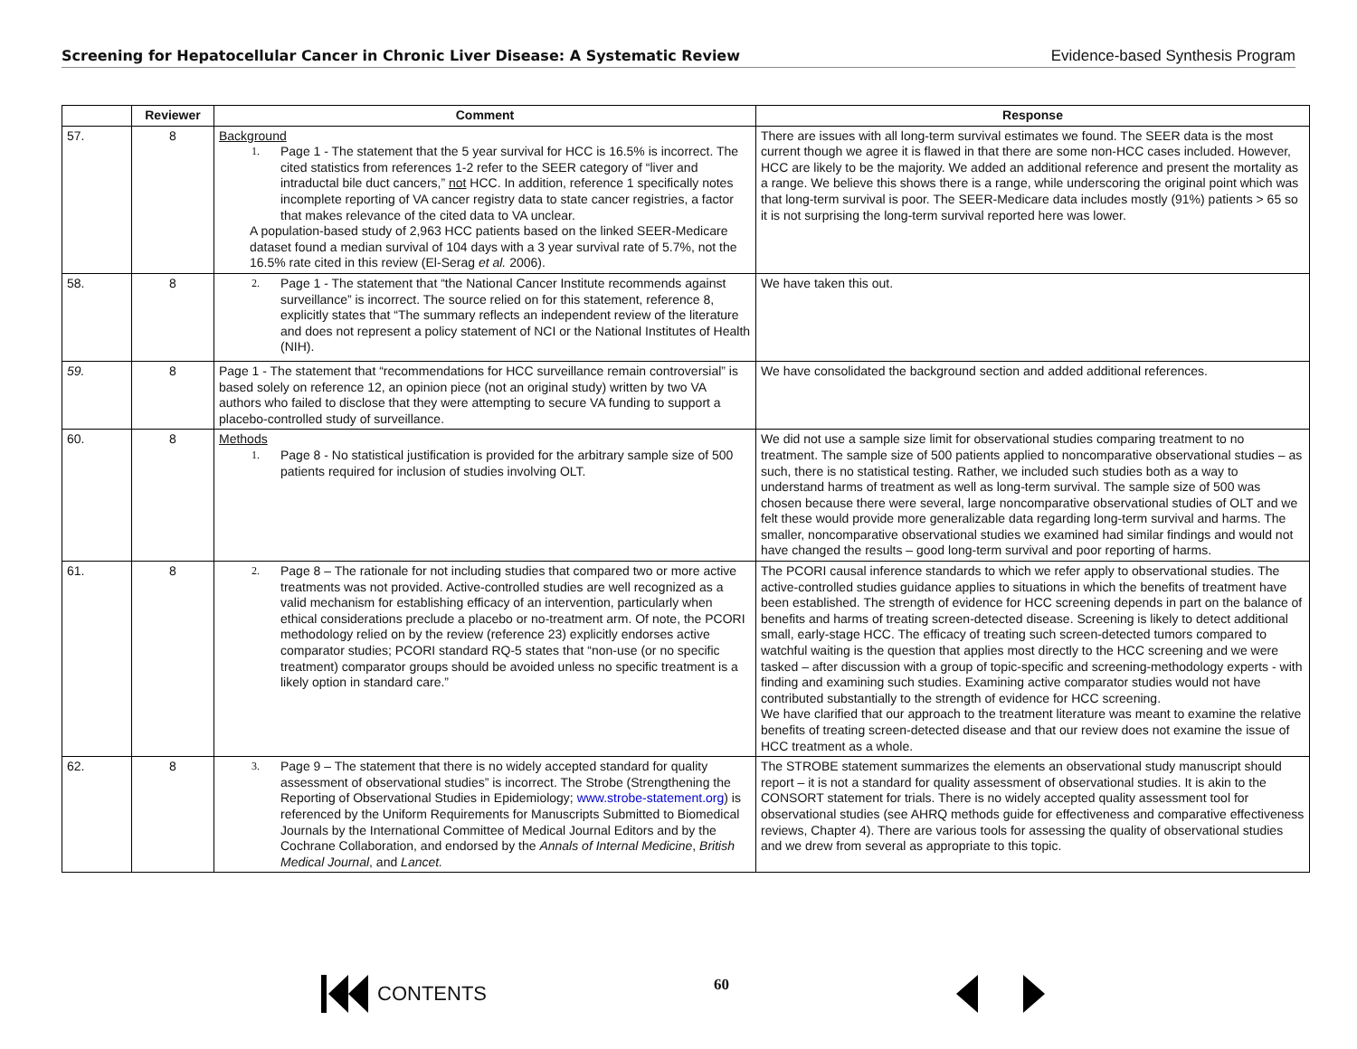Screening for Hepatocellular Cancer in Chronic Liver Disease: A Systematic Review Evidence-based Synthesis Program
| | Reviewer | Comment | Response |
| --- | --- | --- | --- |
| 57. | 8 | Background 1. Page 1 - The statement that the 5 year survival for HCC is 16.5% is incorrect. The cited statistics from references 1-2 refer to the SEER category of “liver and intraductal bile duct cancers,” not HCC. In addition, reference 1 specifically notes incomplete reporting of VA cancer registry data to state cancer registries, a factor that makes relevance of the cited data to VA unclear. A population-based study of 2,963 HCC patients based on the linked SEER-Medicare dataset found a median survival of 104 days with a 3 year survival rate of 5.7%, not the 16.5% rate cited in this review (El-Serag et al. 2006). | There are issues with all long-term survival estimates we found. The SEER data is the most current though we agree it is flawed in that there are some non-HCC cases included. However, HCC are likely to be the majority. We added an additional reference and present the mortality as a range. We believe this shows there is a range, while underscoring the original point which was that long-term survival is poor. The SEER-Medicare data includes mostly (91%) patients > 65 so it is not surprising the long-term survival reported here was lower. |
| 58. | 8 | 2. Page 1 - The statement that “the National Cancer Institute recommends against surveillance” is incorrect. The source relied on for this statement, reference 8, explicitly states that “The summary reflects an independent review of the literature and does not represent a policy statement of NCI or the National Institutes of Health (NIH). | We have taken this out. |
| 59. | 8 | Page 1 - The statement that “recommendations for HCC surveillance remain controversial” is based solely on reference 12, an opinion piece (not an original study) written by two VA authors who failed to disclose that they were attempting to secure VA funding to support a placebo-controlled study of surveillance. | We have consolidated the background section and added additional references. |
| 60. | 8 | Methods 1. Page 8 - No statistical justification is provided for the arbitrary sample size of 500 patients required for inclusion of studies involving OLT. | We did not use a sample size limit for observational studies comparing treatment to no treatment. The sample size of 500 patients applied to noncomparative observational studies – as such, there is no statistical testing. Rather, we included such studies both as a way to understand harms of treatment as well as long-term survival. The sample size of 500 was chosen because there were several, large noncomparative observational studies of OLT and we felt these would provide more generalizable data regarding long-term survival and harms. The smaller, noncomparative observational studies we examined had similar findings and would not have changed the results – good long-term survival and poor reporting of harms. |
| 61. | 8 | 2. Page 8 – The rationale for not including studies that compared two or more active treatments was not provided. Active-controlled studies are well recognized as a valid mechanism for establishing efficacy of an intervention, particularly when ethical considerations preclude a placebo or no-treatment arm. Of note, the PCORI methodology relied on by the review (reference 23) explicitly endorses active comparator studies; PCORI standard RQ-5 states that “non-use (or no specific treatment) comparator groups should be avoided unless no specific treatment is a likely option in standard care.” | The PCORI causal inference standards to which we refer apply to observational studies. The active-controlled studies guidance applies to situations in which the benefits of treatment have been established. The strength of evidence for HCC screening depends in part on the balance of benefits and harms of treating screen-detected disease. Screening is likely to detect additional small, early-stage HCC. The efficacy of treating such screen-detected tumors compared to watchful waiting is the question that applies most directly to the HCC screening and we were tasked – after discussion with a group of topic-specific and screening-methodology experts - with finding and examining such studies. Examining active comparator studies would not have contributed substantially to the strength of evidence for HCC screening. We have clarified that our approach to the treatment literature was meant to examine the relative benefits of treating screen-detected disease and that our review does not examine the issue of HCC treatment as a whole. |
| 62. | 8 | 3. Page 9 – The statement that there is no widely accepted standard for quality assessment of observational studies” is incorrect. The Strobe (Strengthening the Reporting of Observational Studies in Epidemiology; www.strobe-statement.org ) is referenced by the Uniform Requirements for Manuscripts Submitted to Biomedical Journals by the International Committee of Medical Journal Editors and by the Cochrane Collaboration, and endorsed by the Annals of Internal Medicine , British Medical Journal , and Lancet. | The STROBE statement summarizes the elements an observational study manuscript should report – it is not a standard for quality assessment of observational studies. It is akin to the CONSORT statement for trials. There is no widely accepted quality assessment tool for observational studies (see AHRQ methods guide for effectiveness and comparative effectiveness reviews, Chapter 4). There are various tools for assessing the quality of observational studies and we drew from several as appropriate to this topic. |
CONTENTS
60